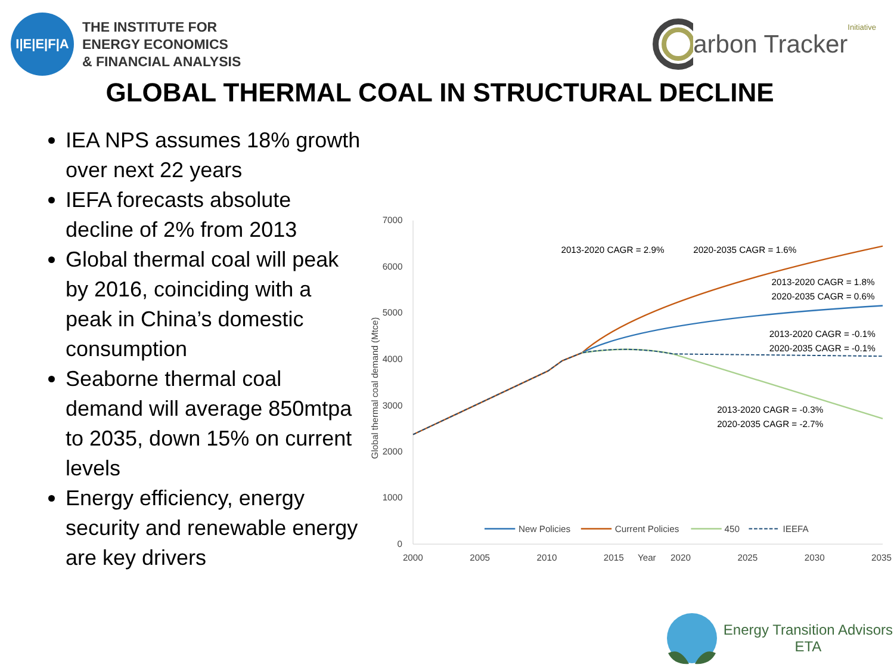I|E|E|F|A
THE INSTITUTE FOR
ENERGY ECONOMICS
& FINANCIAL ANALYSIS
arbon Tracker Initiative
GLOBAL THERMAL COAL IN STRUCTURAL DECLINE
IEA NPS assumes 18% growth over next 22 years
IEFA forecasts absolute decline of 2% from 2013
Global thermal coal will peak by 2016, coinciding with a peak in China’s domestic consumption
Seaborne thermal coal demand will average 850mtpa to 2035, down 15% on current levels
Energy efficiency, energy security and renewable energy are key drivers
7000
6000
5000
4000
3000
2000
1000
0
2000
2005
2010
2015
Year
2020
2025
2030
2035
Global thermal coal demand (Mtce)
2013-2020 CAGR = 2.9%
2020-2035 CAGR = 1.6%
2013-2020 CAGR = 1.8%
2020-2035 CAGR = 0.6%
2013-2020 CAGR = -0.1%
2020-2035 CAGR = -0.1%
2013-2020 CAGR = -0.3%
2020-2035 CAGR = -2.7%
New Policies
Current Policies
450
IEEFA
Energy Transition Advisors
ETA